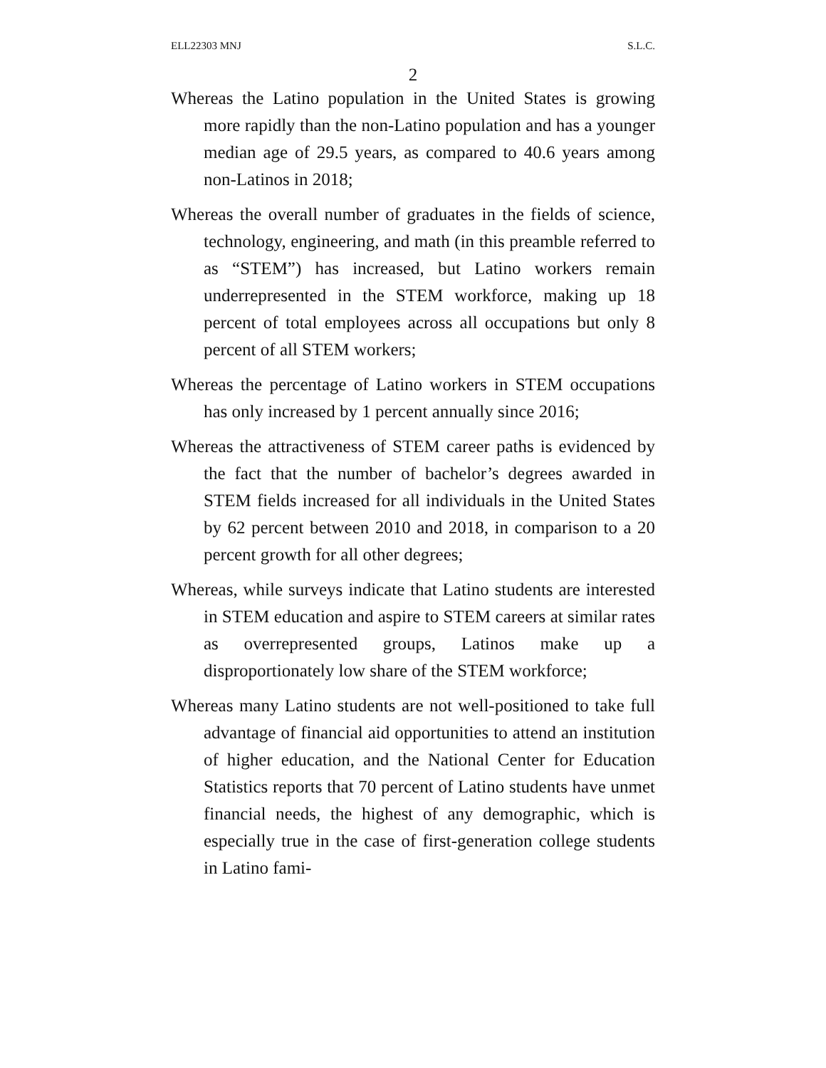ELL22303 MNJ S.L.C.
2
Whereas the Latino population in the United States is growing more rapidly than the non-Latino population and has a younger median age of 29.5 years, as compared to 40.6 years among non-Latinos in 2018;
Whereas the overall number of graduates in the fields of science, technology, engineering, and math (in this preamble referred to as “STEM”) has increased, but Latino workers remain underrepresented in the STEM workforce, making up 18 percent of total employees across all occupations but only 8 percent of all STEM workers;
Whereas the percentage of Latino workers in STEM occupations has only increased by 1 percent annually since 2016;
Whereas the attractiveness of STEM career paths is evidenced by the fact that the number of bachelor’s degrees awarded in STEM fields increased for all individuals in the United States by 62 percent between 2010 and 2018, in comparison to a 20 percent growth for all other degrees;
Whereas, while surveys indicate that Latino students are interested in STEM education and aspire to STEM careers at similar rates as overrepresented groups, Latinos make up a disproportionately low share of the STEM workforce;
Whereas many Latino students are not well-positioned to take full advantage of financial aid opportunities to attend an institution of higher education, and the National Center for Education Statistics reports that 70 percent of Latino students have unmet financial needs, the highest of any demographic, which is especially true in the case of first-generation college students in Latino fami-